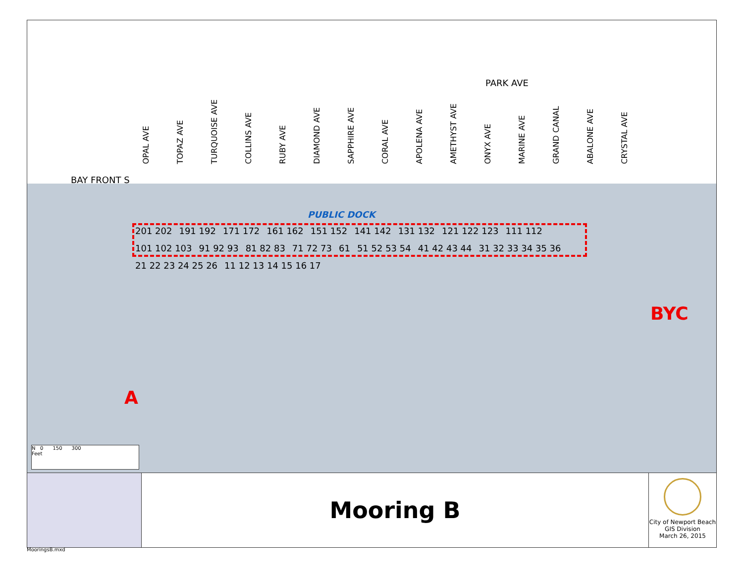PARK AVE
BAY FRONT S
OPAL AVE TOPAZ AVE TURQUOISE AVE COLLINS AVE RUBY AVE DIAMOND AVE SAPPHIRE AVE CORAL AVE APOLENA AVE AMETHYST AVE ONYX AVE MARINE AVE GRAND CANAL ABALONE AVE CRYSTAL AVE
PUBLIC DOCK
201 202 191 192 171 172 161 162 151 152 141 142 131 132 121 122 123 111 112 101 102 103 91 92 93 81 82 83 71 72 73 61 51 52 53 54 41 42 43 44 31 32 33 34 35 36 21 22 23 24 25 26 11 12 13 14 15 16 17
BYC
A
N 0 150 300
Feet
Mooring B
City of Newport Beach
GIS Division
March 26, 2015
MooringsB.mxd